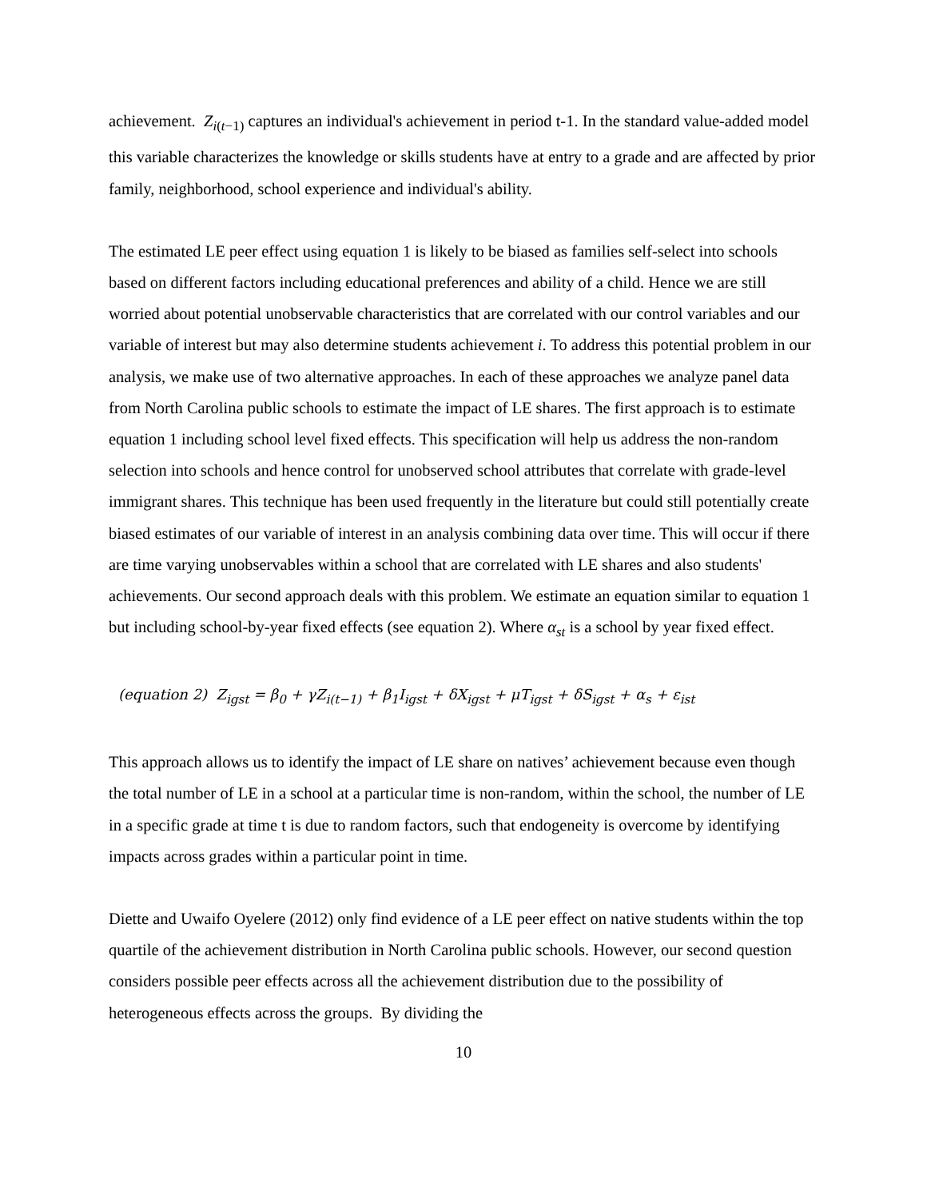achievement. Z<sub>i(t−1)</sub> captures an individual's achievement in period t-1. In the standard value-added model this variable characterizes the knowledge or skills students have at entry to a grade and are affected by prior family, neighborhood, school experience and individual's ability.
The estimated LE peer effect using equation 1 is likely to be biased as families self-select into schools based on different factors including educational preferences and ability of a child. Hence we are still worried about potential unobservable characteristics that are correlated with our control variables and our variable of interest but may also determine students achievement i. To address this potential problem in our analysis, we make use of two alternative approaches. In each of these approaches we analyze panel data from North Carolina public schools to estimate the impact of LE shares. The first approach is to estimate equation 1 including school level fixed effects. This specification will help us address the non-random selection into schools and hence control for unobserved school attributes that correlate with grade-level immigrant shares. This technique has been used frequently in the literature but could still potentially create biased estimates of our variable of interest in an analysis combining data over time. This will occur if there are time varying unobservables within a school that are correlated with LE shares and also students' achievements. Our second approach deals with this problem. We estimate an equation similar to equation 1 but including school-by-year fixed effects (see equation 2). Where α<sub>st</sub> is a school by year fixed effect.
(equation 2) Z<sub>igst</sub> = β<sub>0</sub> + γZ<sub>i(t−1)</sub> + β<sub>1</sub>I<sub>igst</sub> + δX<sub>igst</sub> + μT<sub>igst</sub> + δS<sub>igst</sub> + α<sub>s</sub> + ε<sub>ist</sub>
This approach allows us to identify the impact of LE share on natives’ achievement because even though the total number of LE in a school at a particular time is non-random, within the school, the number of LE in a specific grade at time t is due to random factors, such that endogeneity is overcome by identifying impacts across grades within a particular point in time.
Diette and Uwaifo Oyelere (2012) only find evidence of a LE peer effect on native students within the top quartile of the achievement distribution in North Carolina public schools. However, our second question considers possible peer effects across all the achievement distribution due to the possibility of heterogeneous effects across the groups. By dividing the
10